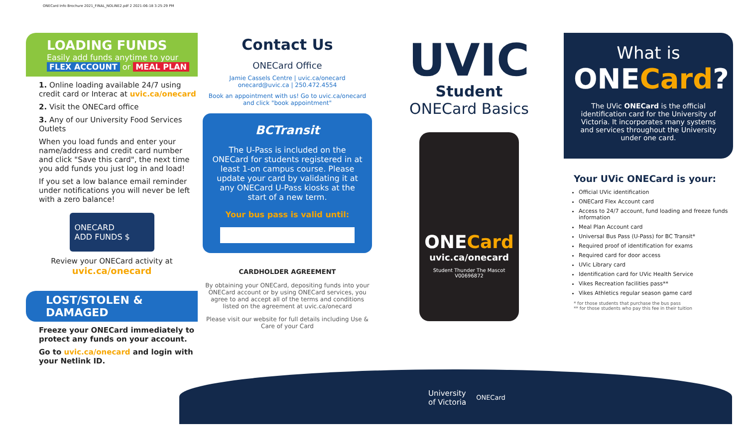ONECard Info Brochure 2021_FINAL_NOLINE2.pdf 2 2021-06-18 3:25:29 PM
LOADING FUNDS
Easily add funds anytime to your
FLEX ACCOUNT or MEAL PLAN
1. Online loading available 24/7 using credit card or Interac at uvic.ca/onecard
2. Visit the ONECard office
3. Any of our University Food Services Outlets
When you load funds and enter your name/address and credit card number and click "Save this card", the next time you add funds you just log in and load!
If you set a low balance email reminder under notifications you will never be left with a zero balance!
ONECARD
ADD FUNDS $
Review your ONECard activity at
uvic.ca/onecard
LOST/STOLEN & DAMAGED
Freeze your ONECard immediately to protect any funds on your account.
Go to uvic.ca/onecard and login with your Netlink ID.
Contact Us
ONECard Office
Jamie Cassels Centre | uvic.ca/onecard
onecard@uvic.ca | 250.472.4554
Book an appointment with us! Go to uvic.ca/onecard and click "book appointment"
BCTransit
The U-Pass is included on the ONECard for students registered in at least 1-on campus course. Please update your card by validating it at any ONECard U-Pass kiosks at the start of a new term.
Your bus pass is valid until:
CARDHOLDER AGREEMENT
By obtaining your ONECard, depositing funds into your ONECard account or by using ONECard services, you agree to and accept all of the terms and conditions listed on the agreement at uvic.ca/onecard
Please visit our website for full details including Use & Care of your Card
UVIC
Student
ONECard Basics
ONECard
uvic.ca/onecard
Student Thunder The Mascot V00696872
What is
ONECard?
The UVic ONECard is the official identification card for the University of Victoria. It incorporates many systems and services throughout the University under one card.
Your UVic ONECard is your:
Official UVic identification
ONECard Flex Account card
Access to 24/7 account, fund loading and freeze funds information
Meal Plan Account card
Universal Bus Pass (U-Pass) for BC Transit*
Required proof of identification for exams
Required card for door access
UVic Library card
Identification card for UVic Health Service
Vikes Recreation facilities pass**
Vikes Athletics regular season game card
* for those students that purchase the bus pass
** for those students who pay this fee in their tuition
University
of Victoria
ONECard